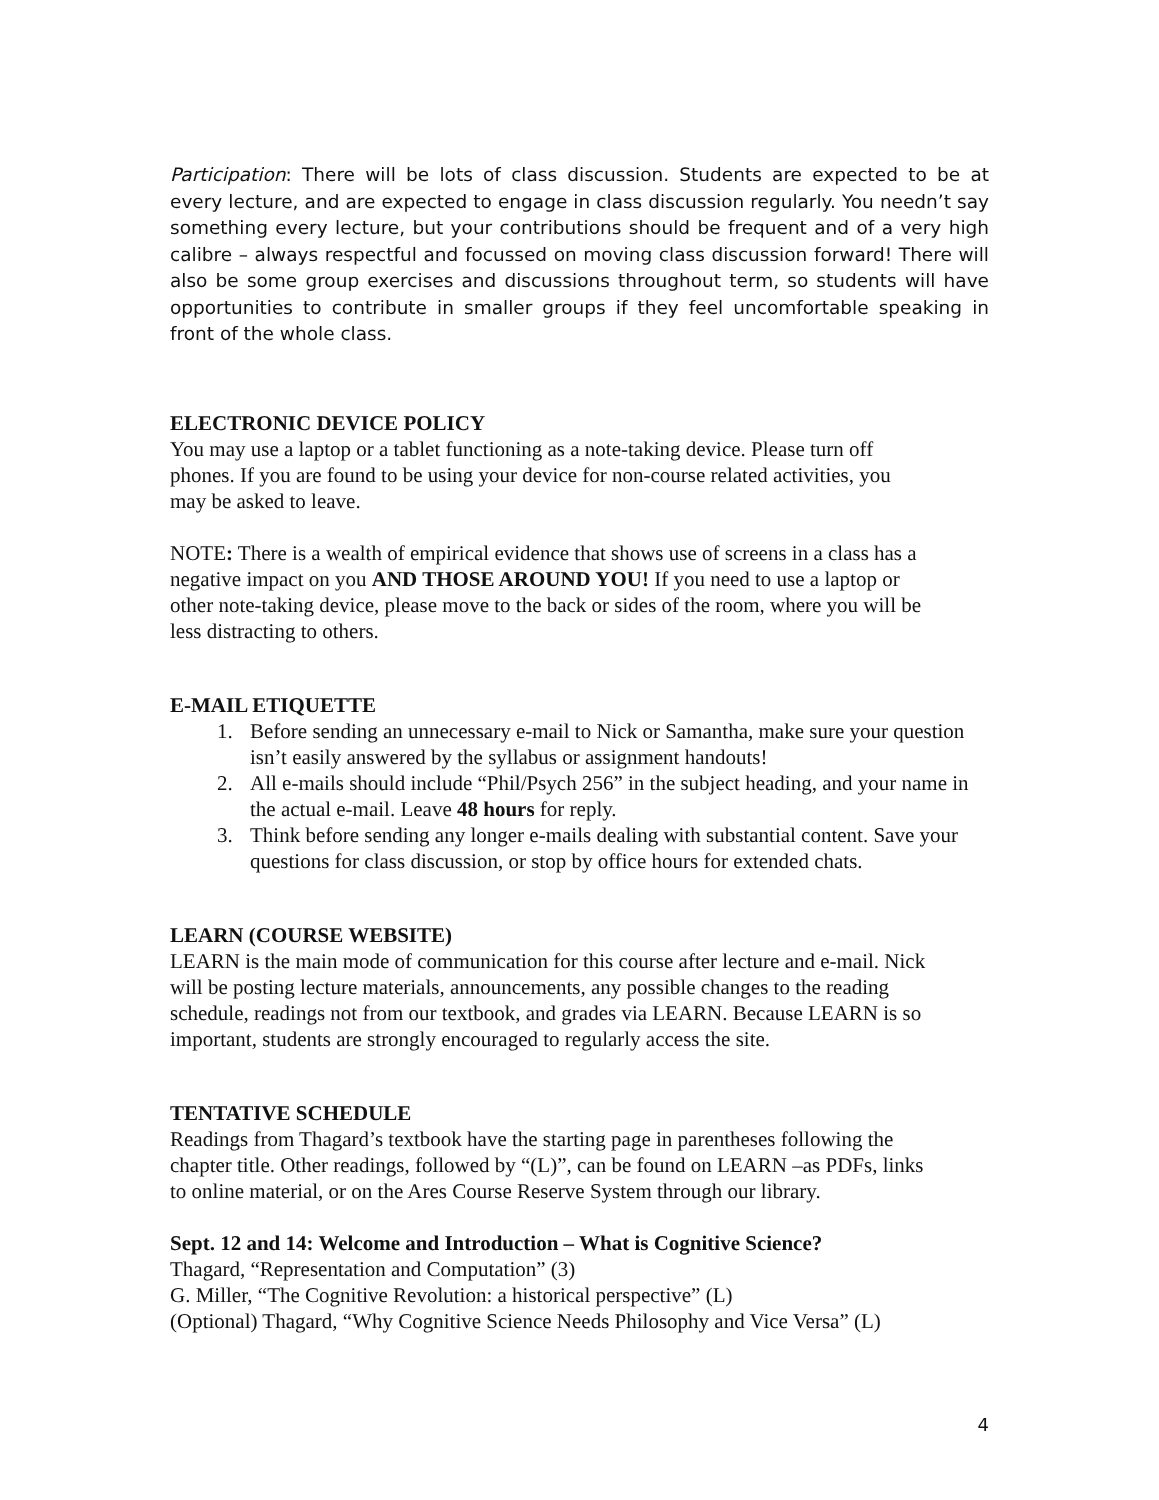Participation: There will be lots of class discussion. Students are expected to be at every lecture, and are expected to engage in class discussion regularly. You needn’t say something every lecture, but your contributions should be frequent and of a very high calibre – always respectful and focussed on moving class discussion forward! There will also be some group exercises and discussions throughout term, so students will have opportunities to contribute in smaller groups if they feel uncomfortable speaking in front of the whole class.
ELECTRONIC DEVICE POLICY
You may use a laptop or a tablet functioning as a note-taking device. Please turn off
phones. If you are found to be using your device for non-course related activities, you
may be asked to leave.
NOTE: There is a wealth of empirical evidence that shows use of screens in a class has a
negative impact on you AND THOSE AROUND YOU! If you need to use a laptop or
other note-taking device, please move to the back or sides of the room, where you will be
less distracting to others.
E-MAIL ETIQUETTE
1. Before sending an unnecessary e-mail to Nick or Samantha, make sure your question isn’t easily answered by the syllabus or assignment handouts!
2. All e-mails should include “Phil/Psych 256” in the subject heading, and your name in the actual e-mail. Leave 48 hours for reply.
3. Think before sending any longer e-mails dealing with substantial content. Save your questions for class discussion, or stop by office hours for extended chats.
LEARN (COURSE WEBSITE)
LEARN is the main mode of communication for this course after lecture and e-mail. Nick
will be posting lecture materials, announcements, any possible changes to the reading
schedule, readings not from our textbook, and grades via LEARN. Because LEARN is so
important, students are strongly encouraged to regularly access the site.
TENTATIVE SCHEDULE
Readings from Thagard’s textbook have the starting page in parentheses following the
chapter title. Other readings, followed by “(L)”, can be found on LEARN –as PDFs, links
to online material, or on the Ares Course Reserve System through our library.
Sept. 12 and 14: Welcome and Introduction – What is Cognitive Science?
Thagard, “Representation and Computation” (3)
G. Miller, “The Cognitive Revolution: a historical perspective” (L)
(Optional) Thagard, “Why Cognitive Science Needs Philosophy and Vice Versa” (L)
4